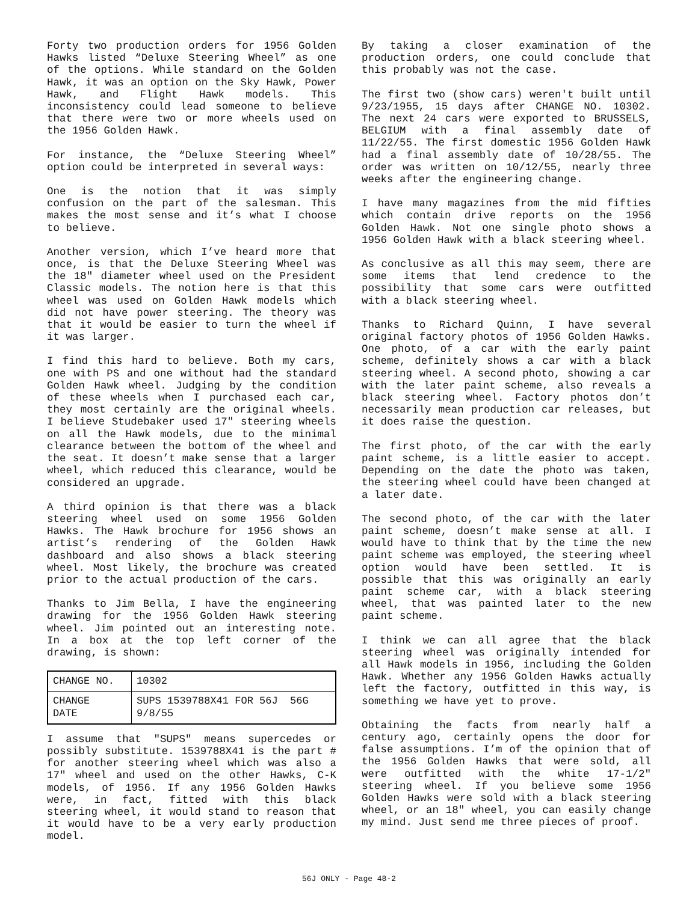Forty two production orders for 1956 Golden Hawks listed “Deluxe Steering Wheel” as one of the options. While standard on the Golden Hawk, it was an option on the Sky Hawk, Power Hawk, and Flight Hawk models. This inconsistency could lead someone to believe that there were two or more wheels used on the 1956 Golden Hawk.
For instance, the “Deluxe Steering Wheel” option could be interpreted in several ways:
One is the notion that it was simply confusion on the part of the salesman. This makes the most sense and it’s what I choose to believe.
Another version, which I’ve heard more that once, is that the Deluxe Steering Wheel was the 18" diameter wheel used on the President Classic models. The notion here is that this wheel was used on Golden Hawk models which did not have power steering. The theory was that it would be easier to turn the wheel if it was larger.
I find this hard to believe. Both my cars, one with PS and one without had the standard Golden Hawk wheel. Judging by the condition of these wheels when I purchased each car, they most certainly are the original wheels. I believe Studebaker used 17" steering wheels on all the Hawk models, due to the minimal clearance between the bottom of the wheel and the seat. It doesn’t make sense that a larger wheel, which reduced this clearance, would be considered an upgrade.
A third opinion is that there was a black steering wheel used on some 1956 Golden Hawks. The Hawk brochure for 1956 shows an artist’s rendering of the Golden Hawk dashboard and also shows a black steering wheel. Most likely, the brochure was created prior to the actual production of the cars.
Thanks to Jim Bella, I have the engineering drawing for the 1956 Golden Hawk steering wheel. Jim pointed out an interesting note. In a box at the top left corner of the drawing, is shown:
| CHANGE NO. | 10302 |
| CHANGE DATE | SUPS 1539788X41 FOR 56J 56G 9/8/55 |
I assume that "SUPS" means supercedes or possibly substitute. 1539788X41 is the part # for another steering wheel which was also a 17" wheel and used on the other Hawks, C-K models, of 1956. If any 1956 Golden Hawks were, in fact, fitted with this black steering wheel, it would stand to reason that it would have to be a very early production model.
By taking a closer examination of the production orders, one could conclude that this probably was not the case.
The first two (show cars) weren't built until 9/23/1955, 15 days after CHANGE NO. 10302. The next 24 cars were exported to BRUSSELS, BELGIUM with a final assembly date of 11/22/55. The first domestic 1956 Golden Hawk had a final assembly date of 10/28/55. The order was written on 10/12/55, nearly three weeks after the engineering change.
I have many magazines from the mid fifties which contain drive reports on the 1956 Golden Hawk. Not one single photo shows a 1956 Golden Hawk with a black steering wheel.
As conclusive as all this may seem, there are some items that lend credence to the possibility that some cars were outfitted with a black steering wheel.
Thanks to Richard Quinn, I have several original factory photos of 1956 Golden Hawks. One photo, of a car with the early paint scheme, definitely shows a car with a black steering wheel. A second photo, showing a car with the later paint scheme, also reveals a black steering wheel. Factory photos don’t necessarily mean production car releases, but it does raise the question.
The first photo, of the car with the early paint scheme, is a little easier to accept. Depending on the date the photo was taken, the steering wheel could have been changed at a later date.
The second photo, of the car with the later paint scheme, doesn’t make sense at all. I would have to think that by the time the new paint scheme was employed, the steering wheel option would have been settled. It is possible that this was originally an early paint scheme car, with a black steering wheel, that was painted later to the new paint scheme.
I think we can all agree that the black steering wheel was originally intended for all Hawk models in 1956, including the Golden Hawk. Whether any 1956 Golden Hawks actually left the factory, outfitted in this way, is something we have yet to prove.
Obtaining the facts from nearly half a century ago, certainly opens the door for false assumptions. I’m of the opinion that of the 1956 Golden Hawks that were sold, all were outfitted with the white 17-1/2" steering wheel. If you believe some 1956 Golden Hawks were sold with a black steering wheel, or an 18" wheel, you can easily change my mind. Just send me three pieces of proof.
56J ONLY - Page 48-2